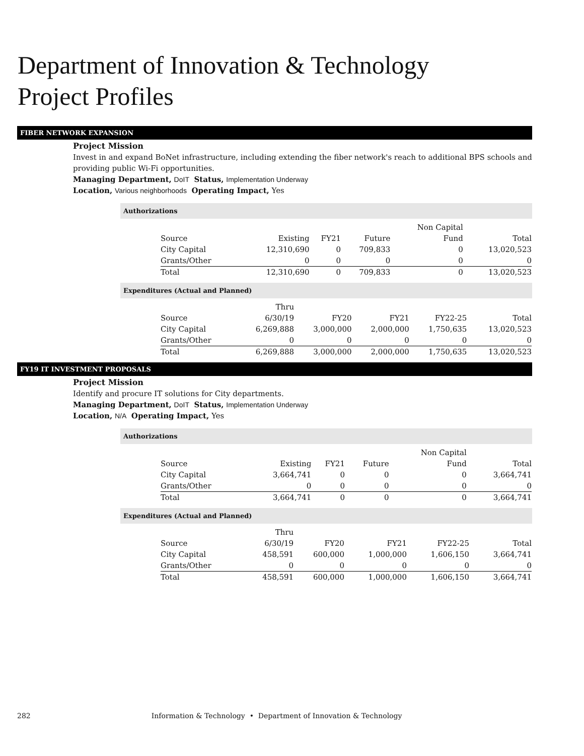Department of Innovation & Technology
Project Profiles
FIBER NETWORK EXPANSION
Project Mission
Invest in and expand BoNet infrastructure, including extending the fiber network's reach to additional BPS schools and providing public Wi-Fi opportunities.
Managing Department, DoIT Status, Implementation Underway
Location, Various neighborhoods Operating Impact, Yes
Authorizations
| Source | Existing | FY21 | Future | Non Capital Fund | Total |
| --- | --- | --- | --- | --- | --- |
| City Capital | 12,310,690 | 0 | 709,833 | 0 | 13,020,523 |
| Grants/Other | 0 | 0 | 0 | 0 | 0 |
| Total | 12,310,690 | 0 | 709,833 | 0 | 13,020,523 |
Expenditures (Actual and Planned)
| Source | Thru 6/30/19 | FY20 | FY21 | FY22-25 | Total |
| --- | --- | --- | --- | --- | --- |
| City Capital | 6,269,888 | 3,000,000 | 2,000,000 | 1,750,635 | 13,020,523 |
| Grants/Other | 0 | 0 | 0 | 0 | 0 |
| Total | 6,269,888 | 3,000,000 | 2,000,000 | 1,750,635 | 13,020,523 |
FY19 IT INVESTMENT PROPOSALS
Project Mission
Identify and procure IT solutions for City departments.
Managing Department, DoIT Status, Implementation Underway
Location, N/A Operating Impact, Yes
Authorizations
| Source | Existing | FY21 | Future | Non Capital Fund | Total |
| --- | --- | --- | --- | --- | --- |
| City Capital | 3,664,741 | 0 | 0 | 0 | 3,664,741 |
| Grants/Other | 0 | 0 | 0 | 0 | 0 |
| Total | 3,664,741 | 0 | 0 | 0 | 3,664,741 |
Expenditures (Actual and Planned)
| Source | Thru 6/30/19 | FY20 | FY21 | FY22-25 | Total |
| --- | --- | --- | --- | --- | --- |
| City Capital | 458,591 | 600,000 | 1,000,000 | 1,606,150 | 3,664,741 |
| Grants/Other | 0 | 0 | 0 | 0 | 0 |
| Total | 458,591 | 600,000 | 1,000,000 | 1,606,150 | 3,664,741 |
282 Information & Technology • Department of Innovation & Technology